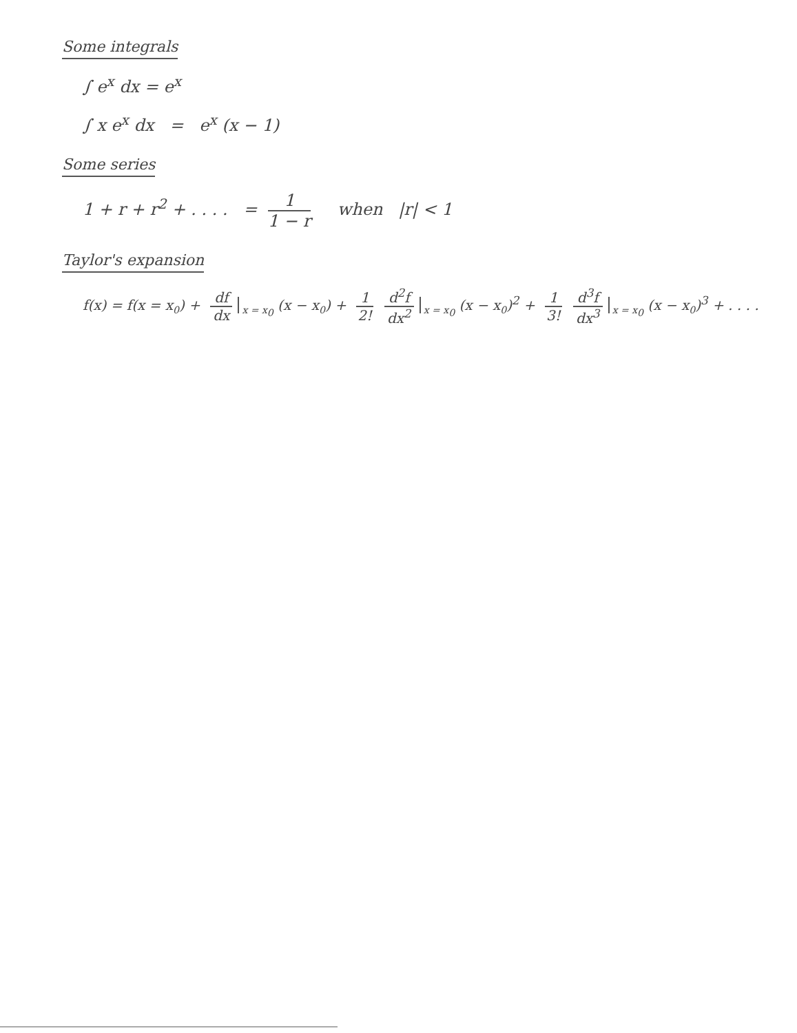Some integrals
∫ e<sup>x</sup> dx = e<sup>x</sup>
∫ x e<sup>x</sup> dx = e<sup>x</sup> (x − 1)
Some series
1 + r + r<sup>2</sup> + . . . . = 1 1 − r when |r| < 1
Taylor's expansion
f(x) = f(x = x<sub>0</sub>) + df dx <sub>x = x<sub>0</sub></sub> (x − x<sub>0</sub>) + 1 2! d<sup>2</sup>f dx<sup>2</sup> <sub>x = x<sub>0</sub></sub> (x − x<sub>0</sub>)<sup>2</sup> + 1 3! d<sup>3</sup>f dx<sup>3</sup> <sub>x = x<sub>0</sub></sub> (x − x<sub>0</sub>)<sup>3</sup> + . . . .